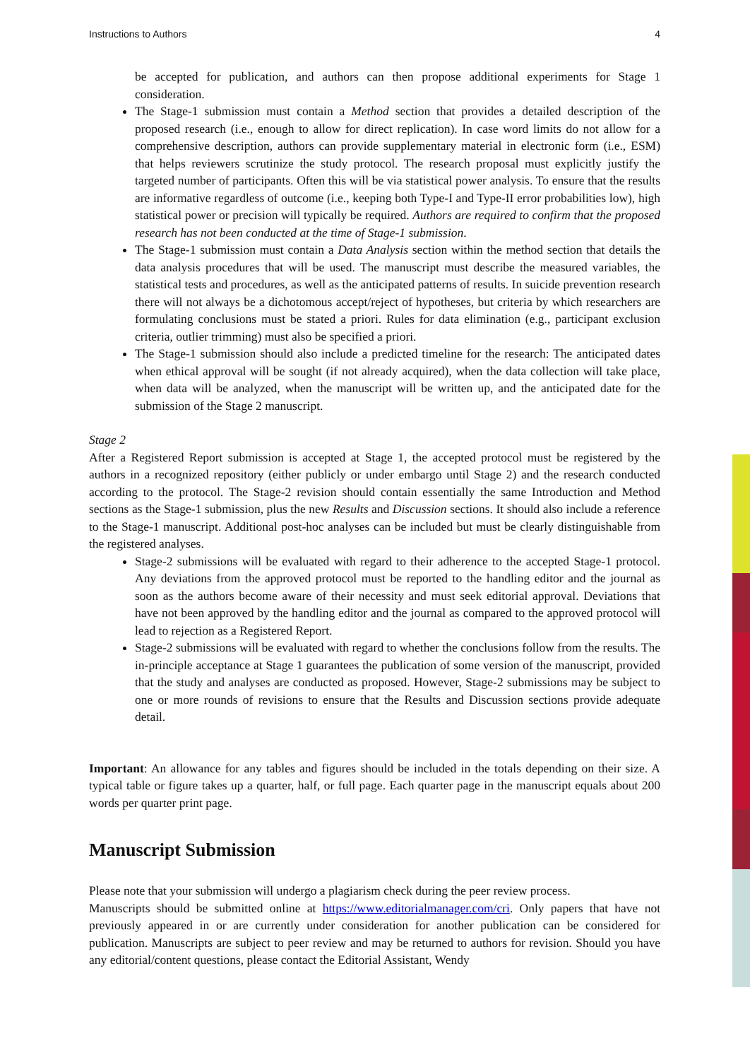Instructions to Authors 4
be accepted for publication, and authors can then propose additional experiments for Stage 1 consideration.
The Stage-1 submission must contain a Method section that provides a detailed description of the proposed research (i.e., enough to allow for direct replication). In case word limits do not allow for a comprehensive description, authors can provide supplementary material in electronic form (i.e., ESM) that helps reviewers scrutinize the study protocol. The research proposal must explicitly justify the targeted number of participants. Often this will be via statistical power analysis. To ensure that the results are informative regardless of outcome (i.e., keeping both Type-I and Type-II error probabilities low), high statistical power or precision will typically be required. Authors are required to confirm that the proposed research has not been conducted at the time of Stage-1 submission.
The Stage-1 submission must contain a Data Analysis section within the method section that details the data analysis procedures that will be used. The manuscript must describe the measured variables, the statistical tests and procedures, as well as the anticipated patterns of results. In suicide prevention research there will not always be a dichotomous accept/reject of hypotheses, but criteria by which researchers are formulating conclusions must be stated a priori. Rules for data elimination (e.g., participant exclusion criteria, outlier trimming) must also be specified a priori.
The Stage-1 submission should also include a predicted timeline for the research: The anticipated dates when ethical approval will be sought (if not already acquired), when the data collection will take place, when data will be analyzed, when the manuscript will be written up, and the anticipated date for the submission of the Stage 2 manuscript.
Stage 2
After a Registered Report submission is accepted at Stage 1, the accepted protocol must be registered by the authors in a recognized repository (either publicly or under embargo until Stage 2) and the research conducted according to the protocol. The Stage-2 revision should contain essentially the same Introduction and Method sections as the Stage-1 submission, plus the new Results and Discussion sections. It should also include a reference to the Stage-1 manuscript. Additional post-hoc analyses can be included but must be clearly distinguishable from the registered analyses.
Stage-2 submissions will be evaluated with regard to their adherence to the accepted Stage-1 protocol. Any deviations from the approved protocol must be reported to the handling editor and the journal as soon as the authors become aware of their necessity and must seek editorial approval. Deviations that have not been approved by the handling editor and the journal as compared to the approved protocol will lead to rejection as a Registered Report.
Stage-2 submissions will be evaluated with regard to whether the conclusions follow from the results. The in-principle acceptance at Stage 1 guarantees the publication of some version of the manuscript, provided that the study and analyses are conducted as proposed. However, Stage-2 submissions may be subject to one or more rounds of revisions to ensure that the Results and Discussion sections provide adequate detail.
Important: An allowance for any tables and figures should be included in the totals depending on their size. A typical table or figure takes up a quarter, half, or full page. Each quarter page in the manuscript equals about 200 words per quarter print page.
Manuscript Submission
Please note that your submission will undergo a plagiarism check during the peer review process.
Manuscripts should be submitted online at https://www.editorialmanager.com/cri. Only papers that have not previously appeared in or are currently under consideration for another publication can be considered for publication. Manuscripts are subject to peer review and may be returned to authors for revision. Should you have any editorial/content questions, please contact the Editorial Assistant, Wendy